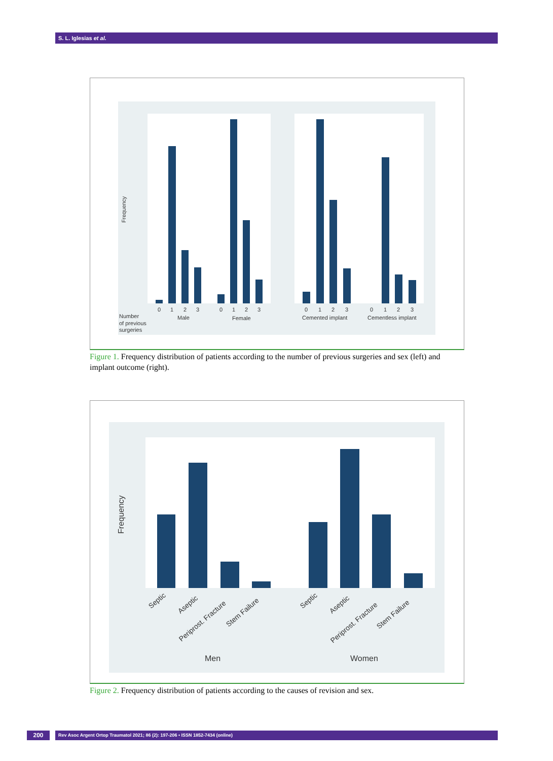S. L. Iglesias et al.
Frequency
0
1
2
3
0
1
2
3
Male
Female
Number
of previous
surgeries
0
1
2
3
0
1
2
3
Cemented implant
Cementless implant
Figure 1. Frequency distribution of patients according to the number of previous surgeries and sex (left) and implant outcome (right).
Frequency
Men
Women
Septic
Aseptic
Periprost. Fracture
Stem Failure
Septic
Aseptic
Periprost. Fracture
Stem Failure
Figure 2. Frequency distribution of patients according to the causes of revision and sex.
200 Rev Asoc Argent Ortop Traumatol 2021; 86 (2): 197-206 • ISSN 1852-7434 (online)